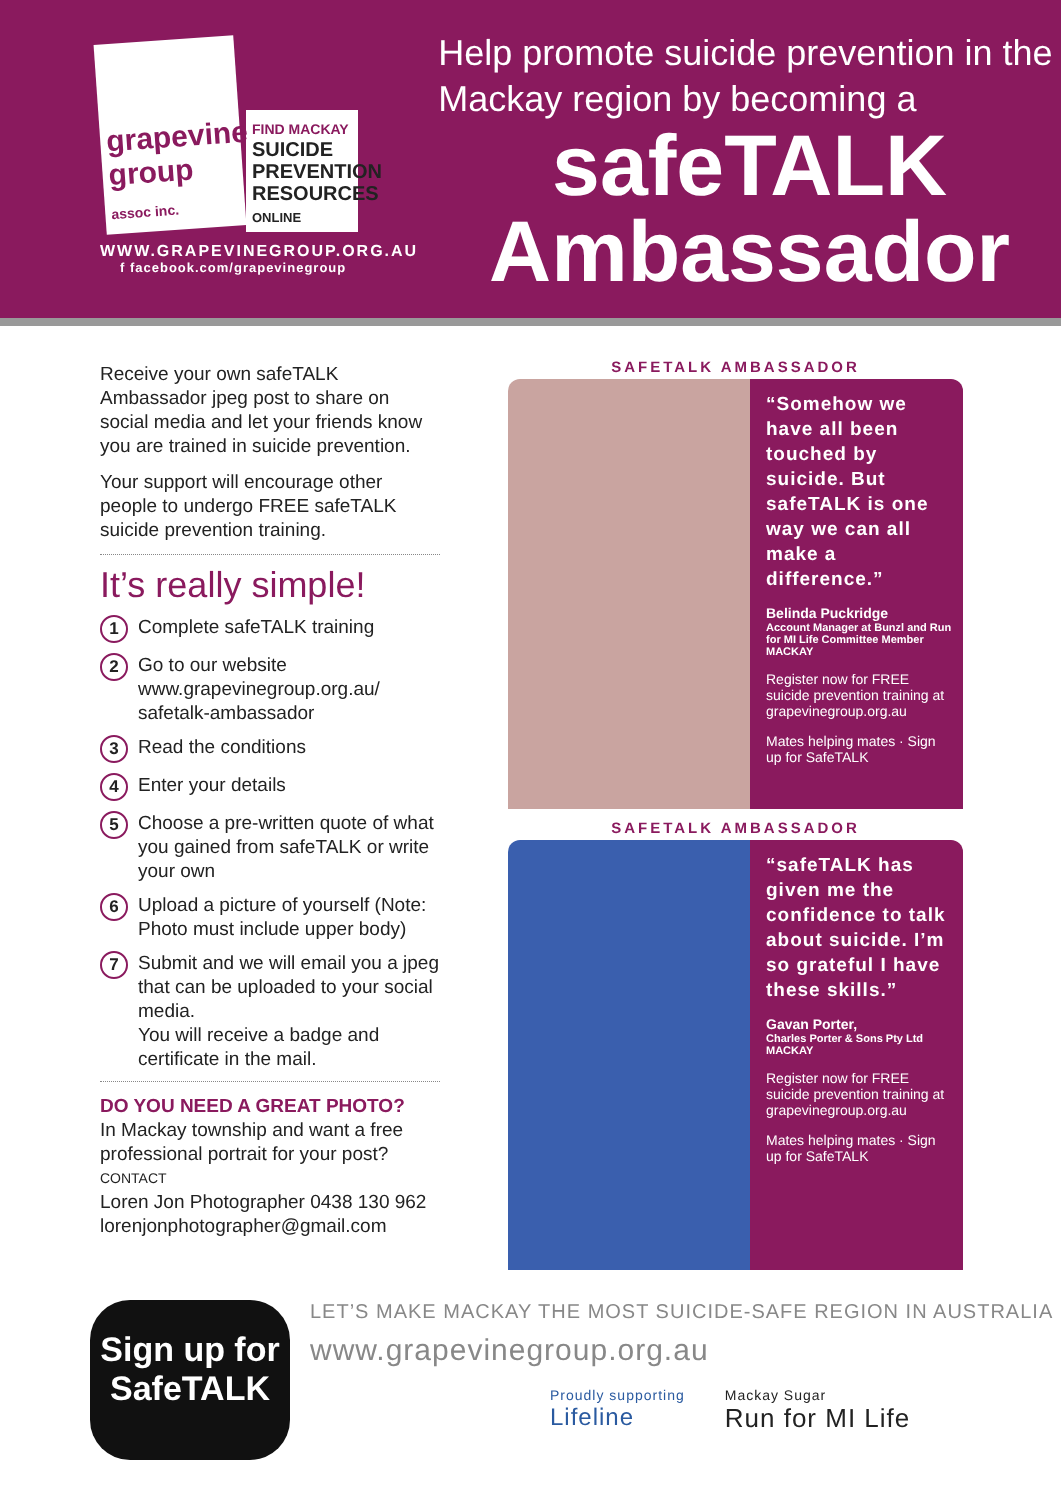grapevine group assoc inc.
FIND MACKAY
SUICIDE PREVENTION RESOURCES ONLINE
WWW.GRAPEVINEGROUP.ORG.AU
f facebook.com/grapevinegroup
Help promote suicide prevention in the Mackay region by becoming a
safeTALK
Ambassador
Receive your own safeTALK Ambassador jpeg post to share on social media and let your friends know you are trained in suicide prevention.
Your support will encourage other people to undergo FREE safeTALK suicide prevention training.
It’s really simple!
1 Complete safeTALK training
2 Go to our website www.grapevinegroup.org.au/ safetalk-ambassador
3 Read the conditions
4 Enter your details
5 Choose a pre-written quote of what you gained from safeTALK or write your own
6 Upload a picture of yourself (Note: Photo must include upper body)
7 Submit and we will email you a jpeg that can be uploaded to your social media.
You will receive a badge and certificate in the mail.
DO YOU NEED A GREAT PHOTO?
In Mackay township and want a free professional portrait for your post?
CONTACT
Loren Jon Photographer 0438 130 962
lorenjonphotographer@gmail.com
SAFETALK AMBASSADOR
“Somehow we have all been touched by suicide. But safeTALK is one way we can all make a difference.”
Belinda Puckridge
Account Manager at Bunzl and Run for MI Life Committee Member
MACKAY
Register now for FREE suicide prevention training at grapevinegroup.org.au
Mates helping mates · Sign up for SafeTALK
SAFETALK AMBASSADOR
“safeTALK has given me the confidence to talk about suicide. I’m so grateful I have these skills.”
Gavan Porter,
Charles Porter & Sons Pty Ltd
MACKAY
Register now for FREE suicide prevention training at grapevinegroup.org.au
Mates helping mates · Sign up for SafeTALK
Sign up for
SafeTALK
LET’S MAKE MACKAY THE MOST SUICIDE-SAFE REGION IN AUSTRALIA
www.grapevinegroup.org.au
Proudly supporting
Lifeline Mackay Sugar
Run for MI Life